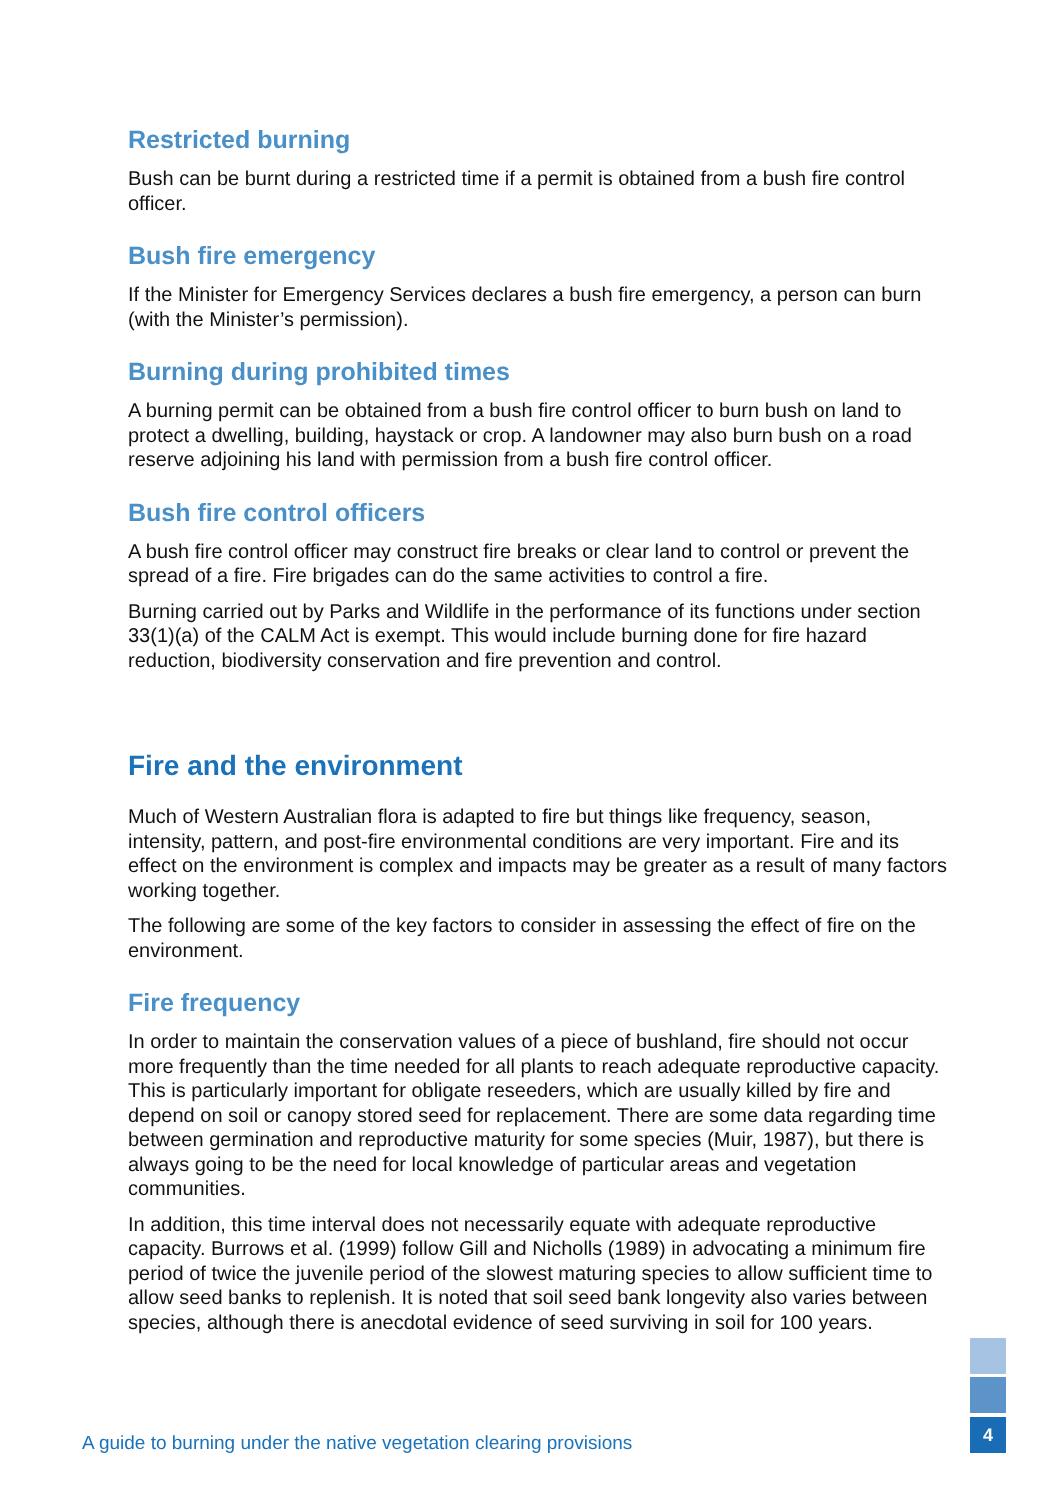Restricted burning
Bush can be burnt during a restricted time if a permit is obtained from a bush fire control officer.
Bush fire emergency
If the Minister for Emergency Services declares a bush fire emergency, a person can burn (with the Minister’s permission).
Burning during prohibited times
A burning permit can be obtained from a bush fire control officer to burn bush on land to protect a dwelling, building, haystack or crop. A landowner may also burn bush on a road reserve adjoining his land with permission from a bush fire control officer.
Bush fire control officers
A bush fire control officer may construct fire breaks or clear land to control or prevent the spread of a fire. Fire brigades can do the same activities to control a fire.
Burning carried out by Parks and Wildlife in the performance of its functions under section 33(1)(a) of the CALM Act is exempt. This would include burning done for fire hazard reduction, biodiversity conservation and fire prevention and control.
Fire and the environment
Much of Western Australian flora is adapted to fire but things like frequency, season, intensity, pattern, and post-fire environmental conditions are very important. Fire and its effect on the environment is complex and impacts may be greater as a result of many factors working together.
The following are some of the key factors to consider in assessing the effect of fire on the environment.
Fire frequency
In order to maintain the conservation values of a piece of bushland, fire should not occur more frequently than the time needed for all plants to reach adequate reproductive capacity. This is particularly important for obligate reseeders, which are usually killed by fire and depend on soil or canopy stored seed for replacement. There are some data regarding time between germination and reproductive maturity for some species (Muir, 1987), but there is always going to be the need for local knowledge of particular areas and vegetation communities.
In addition, this time interval does not necessarily equate with adequate reproductive capacity. Burrows et al. (1999) follow Gill and Nicholls (1989) in advocating a minimum fire period of twice the juvenile period of the slowest maturing species to allow sufficient time to allow seed banks to replenish. It is noted that soil seed bank longevity also varies between species, although there is anecdotal evidence of seed surviving in soil for 100 years.
A guide to burning under the native vegetation clearing provisions
4